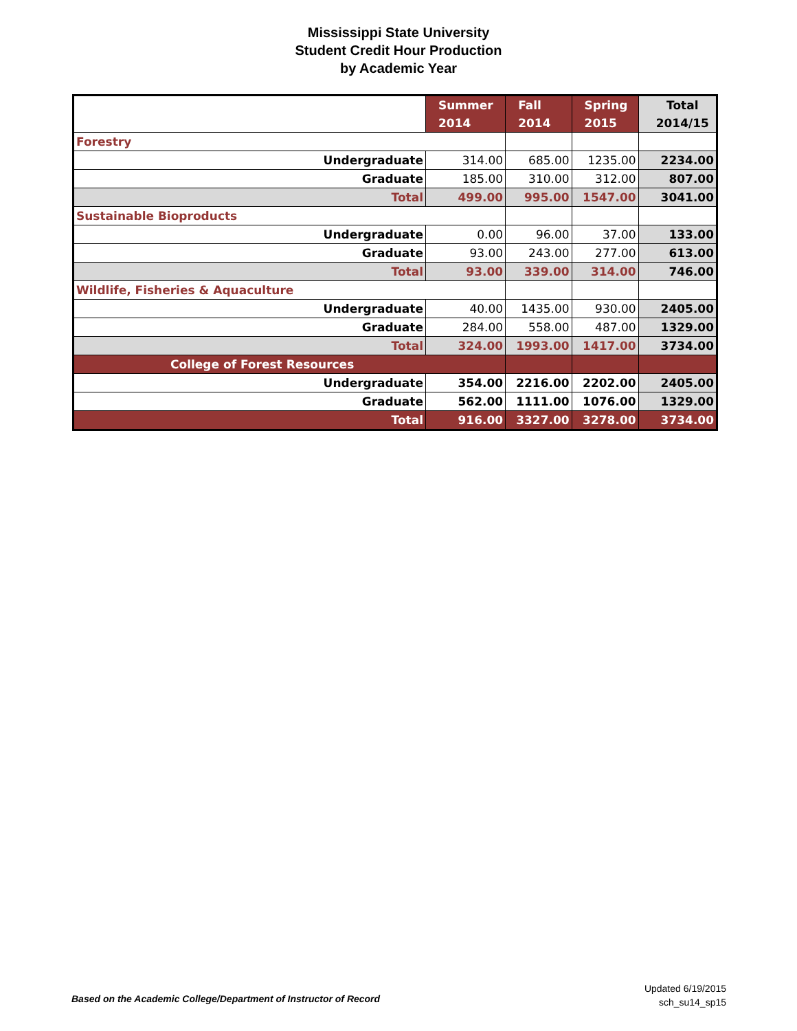Mississippi State University
Student Credit Hour Production
by Academic Year
| | Summer 2014 | Fall 2014 | Spring 2015 | Total 2014/15 |
| --- | --- | --- | --- | --- |
| Forestry | | | | |
| Undergraduate | 314.00 | 685.00 | 1235.00 | 2234.00 |
| Graduate | 185.00 | 310.00 | 312.00 | 807.00 |
| Total | 499.00 | 995.00 | 1547.00 | 3041.00 |
| Sustainable Bioproducts | | | | |
| Undergraduate | 0.00 | 96.00 | 37.00 | 133.00 |
| Graduate | 93.00 | 243.00 | 277.00 | 613.00 |
| Total | 93.00 | 339.00 | 314.00 | 746.00 |
| Wildlife, Fisheries & Aquaculture | | | | |
| Undergraduate | 40.00 | 1435.00 | 930.00 | 2405.00 |
| Graduate | 284.00 | 558.00 | 487.00 | 1329.00 |
| Total | 324.00 | 1993.00 | 1417.00 | 3734.00 |
| College of Forest Resources | | | | |
| Undergraduate | 354.00 | 2216.00 | 2202.00 | 2405.00 |
| Graduate | 562.00 | 1111.00 | 1076.00 | 1329.00 |
| Total | 916.00 | 3327.00 | 3278.00 | 3734.00 |
Based on the Academic College/Department of Instructor of Record
Updated 6/19/2015
sch_su14_sp15